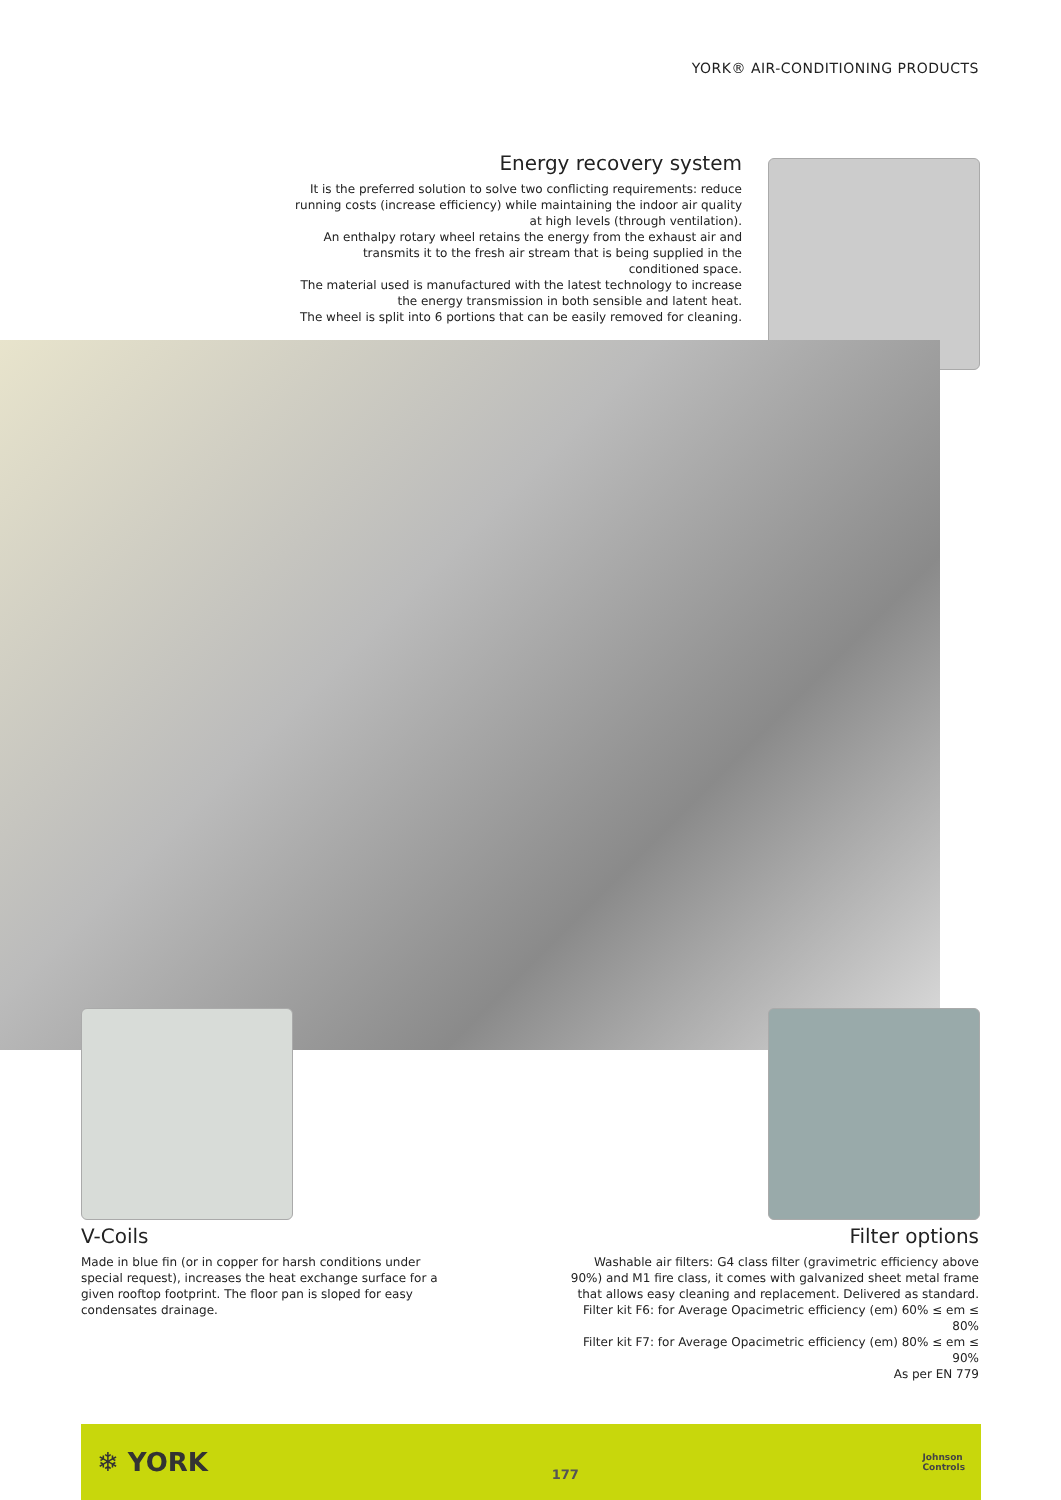YORK® AIR-CONDITIONING PRODUCTS
Energy recovery system
It is the preferred solution to solve two conflicting requirements: reduce running costs (increase efficiency) while maintaining the indoor air quality at high levels (through ventilation).
An enthalpy rotary wheel retains the energy from the exhaust air and transmits it to the fresh air stream that is being supplied in the conditioned space.
The material used is manufactured with the latest technology to increase the energy transmission in both sensible and latent heat.
The wheel is split into 6 portions that can be easily removed for cleaning.
V-Coils
Made in blue fin (or in copper for harsh conditions under special request), increases the heat exchange surface for a given rooftop footprint. The floor pan is sloped for easy condensates drainage.
Filter options
Washable air filters: G4 class filter (gravimetric efficiency above 90%) and M1 fire class, it comes with galvanized sheet metal frame that allows easy cleaning and replacement. Delivered as standard.
Filter kit F6: for Average Opacimetric efficiency (em) 60% ≤ em ≤ 80%
Filter kit F7: for Average Opacimetric efficiency (em) 80% ≤ em ≤ 90%
As per EN 779
❄ YORK 177 Johnson
Controls